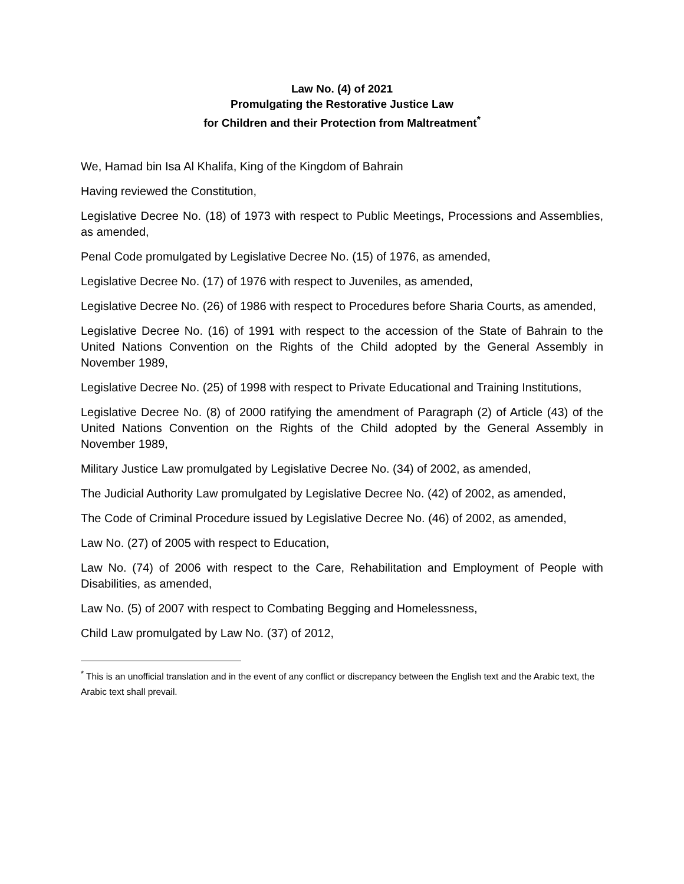Law No. (4) of 2021
Promulgating the Restorative Justice Law
for Children and their Protection from Maltreatment<sup>*</sup>
We, Hamad bin Isa Al Khalifa, King of the Kingdom of Bahrain
Having reviewed the Constitution,
Legislative Decree No. (18) of 1973 with respect to Public Meetings, Processions and Assemblies, as amended,
Penal Code promulgated by Legislative Decree No. (15) of 1976, as amended,
Legislative Decree No. (17) of 1976 with respect to Juveniles, as amended,
Legislative Decree No. (26) of 1986 with respect to Procedures before Sharia Courts, as amended,
Legislative Decree No. (16) of 1991 with respect to the accession of the State of Bahrain to the United Nations Convention on the Rights of the Child adopted by the General Assembly in November 1989,
Legislative Decree No. (25) of 1998 with respect to Private Educational and Training Institutions,
Legislative Decree No. (8) of 2000 ratifying the amendment of Paragraph (2) of Article (43) of the United Nations Convention on the Rights of the Child adopted by the General Assembly in November 1989,
Military Justice Law promulgated by Legislative Decree No. (34) of 2002, as amended,
The Judicial Authority Law promulgated by Legislative Decree No. (42) of 2002, as amended,
The Code of Criminal Procedure issued by Legislative Decree No. (46) of 2002, as amended,
Law No. (27) of 2005 with respect to Education,
Law No. (74) of 2006 with respect to the Care, Rehabilitation and Employment of People with Disabilities, as amended,
Law No. (5) of 2007 with respect to Combating Begging and Homelessness,
Child Law promulgated by Law No. (37) of 2012,
<sup>*</sup> This is an unofficial translation and in the event of any conflict or discrepancy between the English text and the Arabic text, the Arabic text shall prevail.